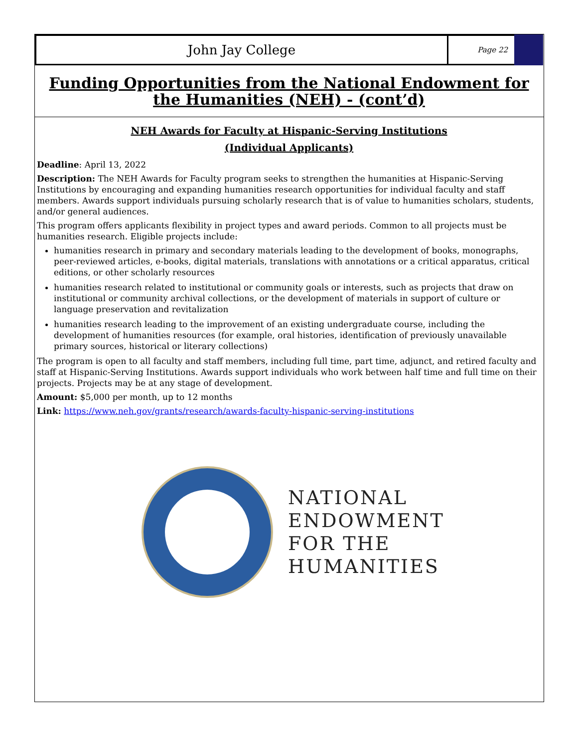John Jay College
Page 22
Funding Opportunities from the National Endowment for the Humanities (NEH) - (cont’d)
NEH Awards for Faculty at Hispanic-Serving Institutions
(Individual Applicants)
Deadline: April 13, 2022
Description: The NEH Awards for Faculty program seeks to strengthen the humanities at Hispanic-Serving Institutions by encouraging and expanding humanities research opportunities for individual faculty and staff members. Awards support individuals pursuing scholarly research that is of value to humanities scholars, students, and/or general audiences.
This program offers applicants flexibility in project types and award periods. Common to all projects must be humanities research. Eligible projects include:
humanities research in primary and secondary materials leading to the development of books, monographs, peer-reviewed articles, e-books, digital materials, translations with annotations or a critical apparatus, critical editions, or other scholarly resources
humanities research related to institutional or community goals or interests, such as projects that draw on institutional or community archival collections, or the development of materials in support of culture or language preservation and revitalization
humanities research leading to the improvement of an existing undergraduate course, including the development of humanities resources (for example, oral histories, identification of previously unavailable primary sources, historical or literary collections)
The program is open to all faculty and staff members, including full time, part time, adjunct, and retired faculty and staff at Hispanic-Serving Institutions. Awards support individuals who work between half time and full time on their projects. Projects may be at any stage of development.
Amount: $5,000 per month, up to 12 months
Link: https://www.neh.gov/grants/research/awards-faculty-hispanic-serving-institutions
NATIONAL
ENDOWMENT
FOR THE
HUMANITIES